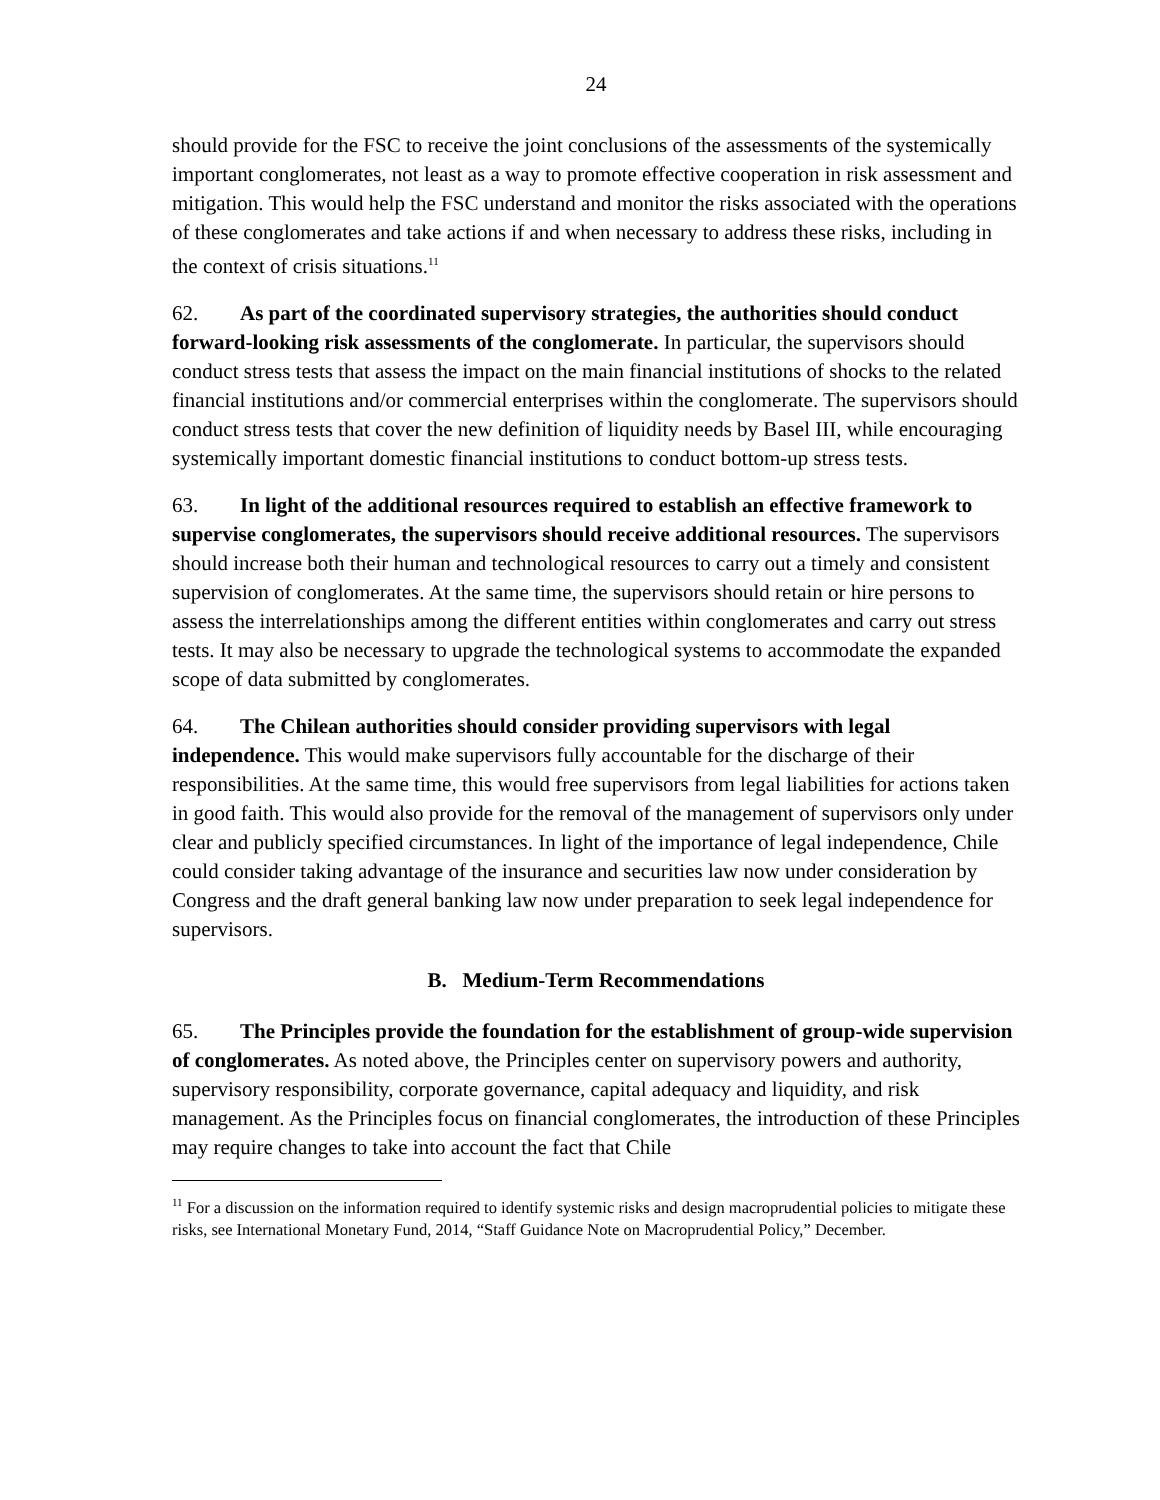24
should provide for the FSC to receive the joint conclusions of the assessments of the systemically important conglomerates, not least as a way to promote effective cooperation in risk assessment and mitigation. This would help the FSC understand and monitor the risks associated with the operations of these conglomerates and take actions if and when necessary to address these risks, including in the context of crisis situations.<sup>11</sup>
62. As part of the coordinated supervisory strategies, the authorities should conduct forward-looking risk assessments of the conglomerate. In particular, the supervisors should conduct stress tests that assess the impact on the main financial institutions of shocks to the related financial institutions and/or commercial enterprises within the conglomerate. The supervisors should conduct stress tests that cover the new definition of liquidity needs by Basel III, while encouraging systemically important domestic financial institutions to conduct bottom-up stress tests.
63. In light of the additional resources required to establish an effective framework to supervise conglomerates, the supervisors should receive additional resources. The supervisors should increase both their human and technological resources to carry out a timely and consistent supervision of conglomerates. At the same time, the supervisors should retain or hire persons to assess the interrelationships among the different entities within conglomerates and carry out stress tests. It may also be necessary to upgrade the technological systems to accommodate the expanded scope of data submitted by conglomerates.
64. The Chilean authorities should consider providing supervisors with legal independence. This would make supervisors fully accountable for the discharge of their responsibilities. At the same time, this would free supervisors from legal liabilities for actions taken in good faith. This would also provide for the removal of the management of supervisors only under clear and publicly specified circumstances. In light of the importance of legal independence, Chile could consider taking advantage of the insurance and securities law now under consideration by Congress and the draft general banking law now under preparation to seek legal independence for supervisors.
B. Medium-Term Recommendations
65. The Principles provide the foundation for the establishment of group-wide supervision of conglomerates. As noted above, the Principles center on supervisory powers and authority, supervisory responsibility, corporate governance, capital adequacy and liquidity, and risk management. As the Principles focus on financial conglomerates, the introduction of these Principles may require changes to take into account the fact that Chile
<sup>11</sup> For a discussion on the information required to identify systemic risks and design macroprudential policies to mitigate these risks, see International Monetary Fund, 2014, “Staff Guidance Note on Macroprudential Policy,” December.